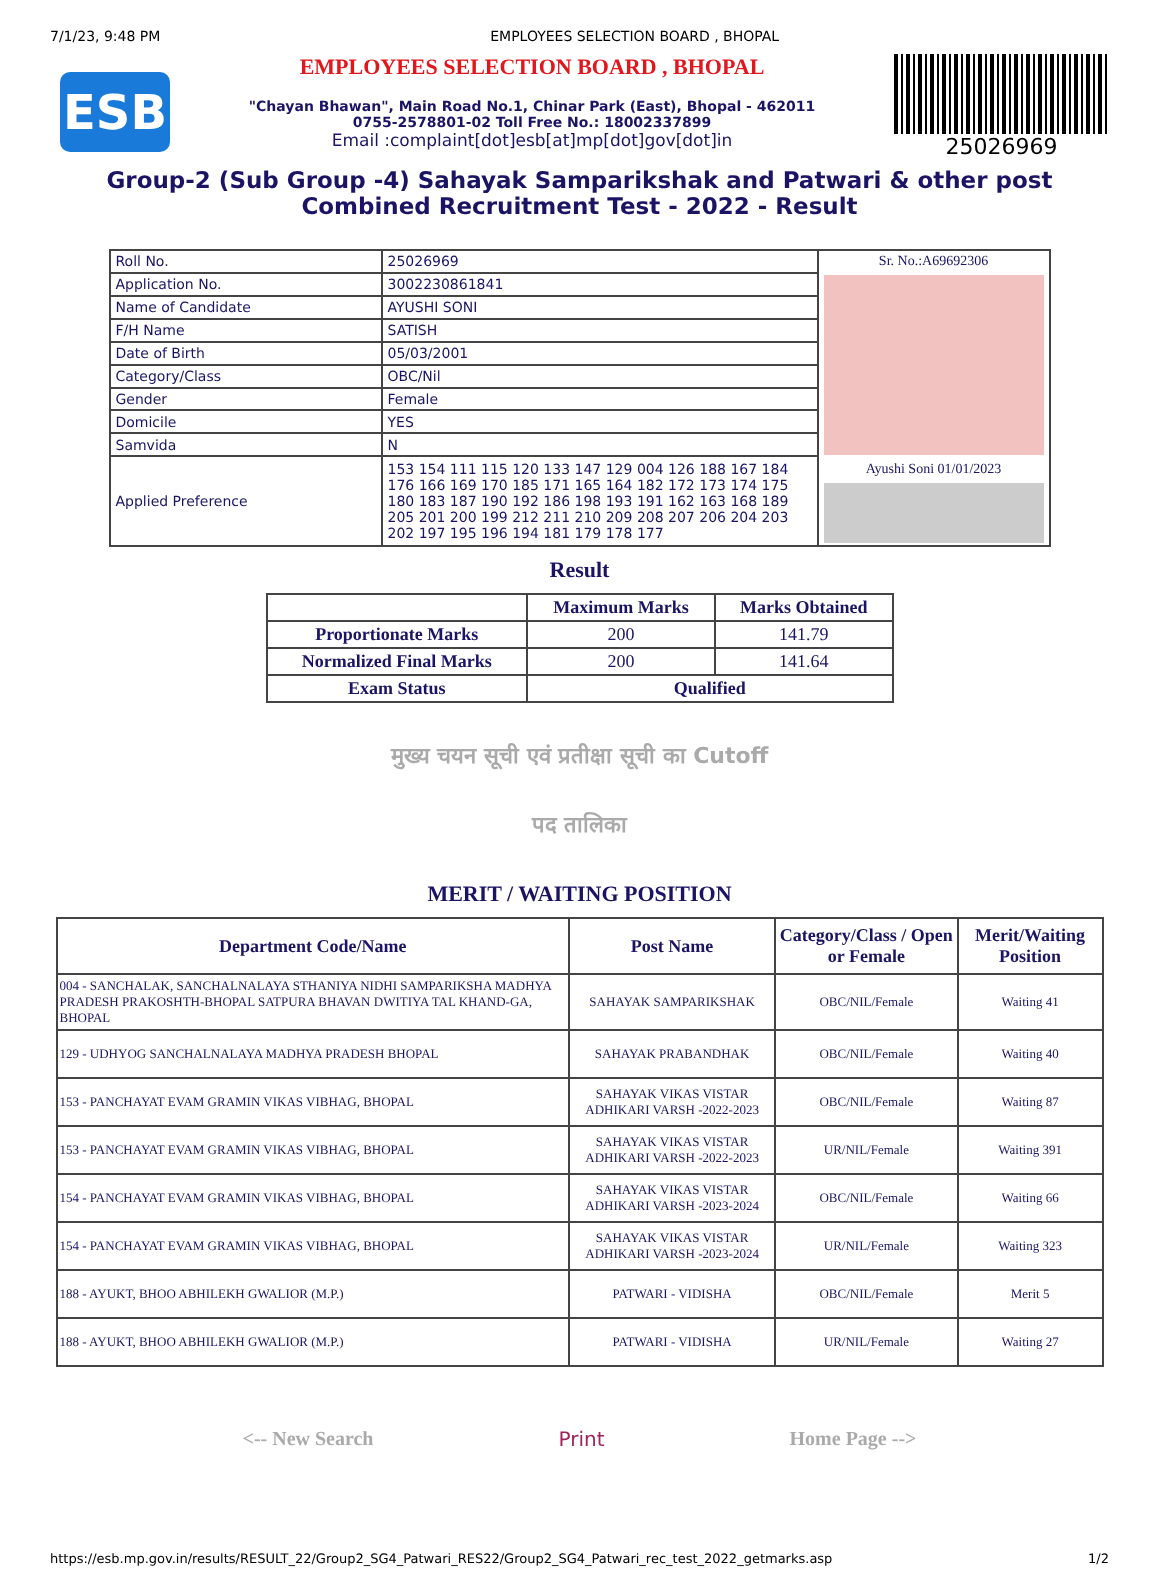7/1/23, 9:48 PM EMPLOYEES SELECTION BOARD , BHOPAL
ESB
EMPLOYEES SELECTION BOARD , BHOPAL
"Chayan Bhawan", Main Road No.1, Chinar Park (East), Bhopal - 462011
0755-2578801-02 Toll Free No.: 18002337899
Email :complaint[dot]esb[at]mp[dot]gov[dot]in
25026969
Group-2 (Sub Group -4) Sahayak Samparikshak and Patwari & other post Combined Recruitment Test - 2022 - Result
| Roll No. | 25026969 | Sr. No.:A69692306 Ayushi Soni 01/01/2023 |
| Application No. | 3002230861841 | |
| Name of Candidate | AYUSHI SONI | |
| F/H Name | SATISH | |
| Date of Birth | 05/03/2001 | |
| Category/Class | OBC/Nil | |
| Gender | Female | |
| Domicile | YES | |
| Samvida | N | |
| Applied Preference | 153 154 111 115 120 133 147 129 004 126 188 167 184 176 166 169 170 185 171 165 164 182 172 173 174 175 180 183 187 190 192 186 198 193 191 162 163 168 189 205 201 200 199 212 211 210 209 208 207 206 204 203 202 197 195 196 194 181 179 178 177 | |
Result
| | Maximum Marks | Marks Obtained |
| --- | --- | --- |
| Proportionate Marks | 200 | 141.79 |
| Normalized Final Marks | 200 | 141.64 |
| Exam Status | Qualified | |
मुख्य चयन सूची एवं प्रतीक्षा सूची का Cutoff
पद तालिका
MERIT / WAITING POSITION
| Department Code/Name | Post Name | Category/Class / Open or Female | Merit/Waiting Position |
| --- | --- | --- | --- |
| 004 - SANCHALAK, SANCHALNALAYA STHANIYA NIDHI SAMPARIKSHA MADHYA PRADESH PRAKOSHTH-BHOPAL SATPURA BHAVAN DWITIYA TAL KHAND-GA, BHOPAL | SAHAYAK SAMPARIKSHAK | OBC/NIL/Female | Waiting 41 |
| 129 - UDHYOG SANCHALNALAYA MADHYA PRADESH BHOPAL | SAHAYAK PRABANDHAK | OBC/NIL/Female | Waiting 40 |
| 153 - PANCHAYAT EVAM GRAMIN VIKAS VIBHAG, BHOPAL | SAHAYAK VIKAS VISTAR ADHIKARI VARSH -2022-2023 | OBC/NIL/Female | Waiting 87 |
| 153 - PANCHAYAT EVAM GRAMIN VIKAS VIBHAG, BHOPAL | SAHAYAK VIKAS VISTAR ADHIKARI VARSH -2022-2023 | UR/NIL/Female | Waiting 391 |
| 154 - PANCHAYAT EVAM GRAMIN VIKAS VIBHAG, BHOPAL | SAHAYAK VIKAS VISTAR ADHIKARI VARSH -2023-2024 | OBC/NIL/Female | Waiting 66 |
| 154 - PANCHAYAT EVAM GRAMIN VIKAS VIBHAG, BHOPAL | SAHAYAK VIKAS VISTAR ADHIKARI VARSH -2023-2024 | UR/NIL/Female | Waiting 323 |
| 188 - AYUKT, BHOO ABHILEKH GWALIOR (M.P.) | PATWARI - VIDISHA | OBC/NIL/Female | Merit 5 |
| 188 - AYUKT, BHOO ABHILEKH GWALIOR (M.P.) | PATWARI - VIDISHA | UR/NIL/Female | Waiting 27 |
<-- New Search Print Home Page -->
https://esb.mp.gov.in/results/RESULT_22/Group2_SG4_Patwari_RES22/Group2_SG4_Patwari_rec_test_2022_getmarks.asp 1/2